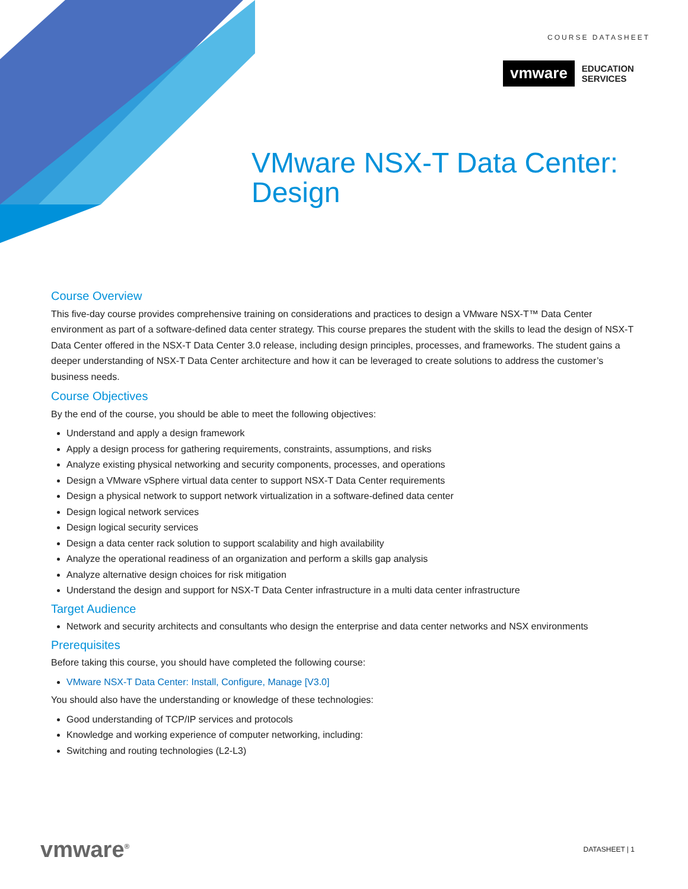COURSE DATASHEET
vmware
EDUCATION
SERVICES
VMware NSX-T Data Center:
Design
Course Overview
This five-day course provides comprehensive training on considerations and practices to design a VMware NSX-T™ Data Center environment as part of a software-defined data center strategy. This course prepares the student with the skills to lead the design of NSX-T Data Center offered in the NSX-T Data Center 3.0 release, including design principles, processes, and frameworks. The student gains a deeper understanding of NSX-T Data Center architecture and how it can be leveraged to create solutions to address the customer’s business needs.
Course Objectives
By the end of the course, you should be able to meet the following objectives:
Understand and apply a design framework
Apply a design process for gathering requirements, constraints, assumptions, and risks
Analyze existing physical networking and security components, processes, and operations
Design a VMware vSphere virtual data center to support NSX-T Data Center requirements
Design a physical network to support network virtualization in a software-defined data center
Design logical network services
Design logical security services
Design a data center rack solution to support scalability and high availability
Analyze the operational readiness of an organization and perform a skills gap analysis
Analyze alternative design choices for risk mitigation
Understand the design and support for NSX-T Data Center infrastructure in a multi data center infrastructure
Target Audience
Network and security architects and consultants who design the enterprise and data center networks and NSX environments
Prerequisites
Before taking this course, you should have completed the following course:
VMware NSX-T Data Center: Install, Configure, Manage [V3.0]
You should also have the understanding or knowledge of these technologies:
Good understanding of TCP/IP services and protocols
Knowledge and working experience of computer networking, including:
Switching and routing technologies (L2-L3)
vmware<sup>®</sup> DATASHEET | 1